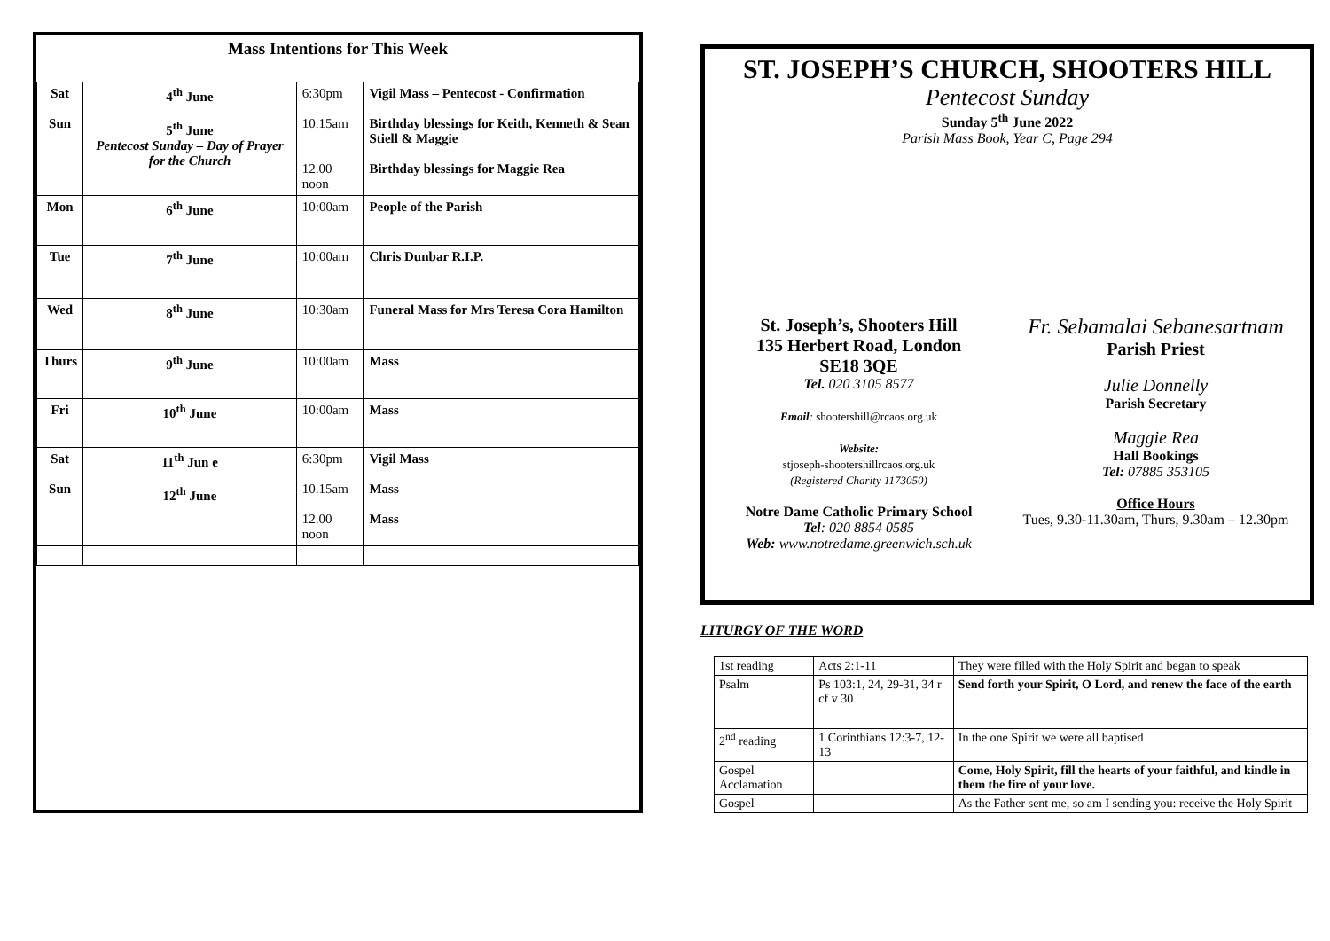Mass Intentions for This Week
| Sat Sun | 4<sup>th</sup> June 5<sup>th</sup> June Pentecost Sunday – Day of Prayer for the Church | 6:30pm 10.15am 12.00 noon | Vigil Mass – Pentecost - Confirmation Birthday blessings for Keith, Kenneth & Sean Stiell & Maggie Birthday blessings for Maggie Rea |
| Mon | 6<sup>th</sup> June | 10:00am | People of the Parish |
| Tue | 7<sup>th</sup> June | 10:00am | Chris Dunbar R.I.P. |
| Wed | 8<sup>th</sup> June | 10:30am | Funeral Mass for Mrs Teresa Cora Hamilton |
| Thurs | 9<sup>th</sup> June | 10:00am | Mass |
| Fri | 10<sup>th</sup> June | 10:00am | Mass |
| Sat Sun | 11<sup>th</sup> Jun e 12<sup>th</sup> June | 6:30pm 10.15am 12.00 noon | Vigil Mass Mass Mass |
ST. JOSEPH’S CHURCH, SHOOTERS HILL
Pentecost Sunday
Sunday 5<sup>th</sup> June 2022
Parish Mass Book, Year C, Page 294
St. Joseph’s, Shooters Hill
135 Herbert Road, London
SE18 3QE
Tel. 020 3105 8577
Email: shootershill@rcaos.org.uk
Website:
stjoseph-shootershillrcaos.org.uk
(Registered Charity 1173050)
Notre Dame Catholic Primary School
Tel: 020 8854 0585
Web: www.notredame.greenwich.sch.uk
Fr. Sebamalai Sebanesartnam
Parish Priest
Julie Donnelly
Parish Secretary
Maggie Rea
Hall Bookings
Tel: 07885 353105
Office Hours
Tues, 9.30-11.30am, Thurs, 9.30am – 12.30pm
LITURGY OF THE WORD
| 1st reading | Acts 2:1-11 | They were filled with the Holy Spirit and began to speak |
| Psalm | Ps 103:1, 24, 29-31, 34 r cf v 30 | Send forth your Spirit, O Lord, and renew the face of the earth |
| 2<sup>nd</sup> reading | 1 Corinthians 12:3-7, 12-13 | In the one Spirit we were all baptised |
| Gospel Acclamation | | Come, Holy Spirit, fill the hearts of your faithful, and kindle in them the fire of your love. |
| Gospel | | As the Father sent me, so am I sending you: receive the Holy Spirit |